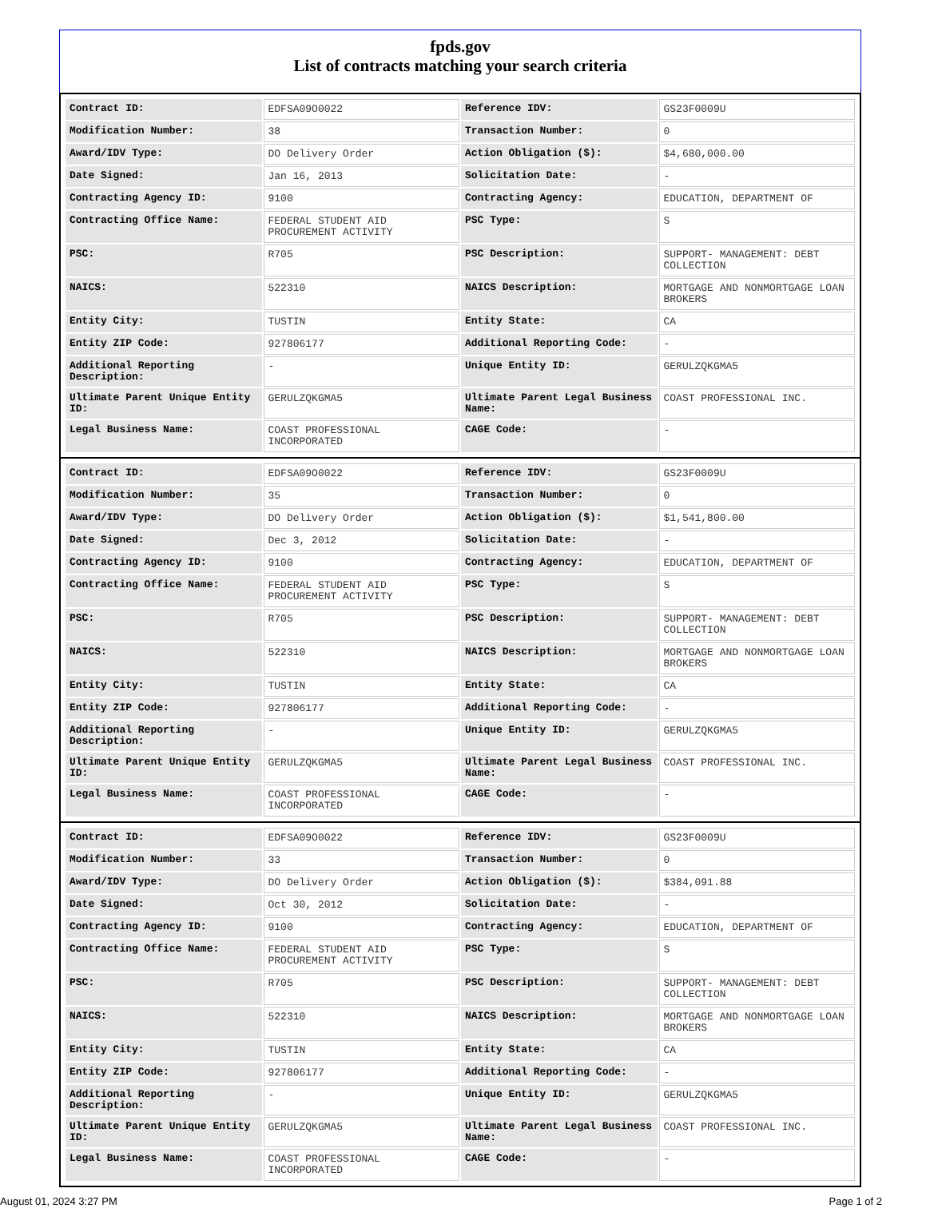fpds.gov
List of contracts matching your search criteria
| Contract ID: | EDFSA09O0022 | Reference IDV: | GS23F0009U |
| Modification Number: | 38 | Transaction Number: | 0 |
| Award/IDV Type: | DO Delivery Order | Action Obligation ($): | $4,680,000.00 |
| Date Signed: | Jan 16, 2013 | Solicitation Date: | - |
| Contracting Agency ID: | 9100 | Contracting Agency: | EDUCATION, DEPARTMENT OF |
| Contracting Office Name: | FEDERAL STUDENT AID PROCUREMENT ACTIVITY | PSC Type: | S |
| PSC: | R705 | PSC Description: | SUPPORT- MANAGEMENT: DEBT COLLECTION |
| NAICS: | 522310 | NAICS Description: | MORTGAGE AND NONMORTGAGE LOAN BROKERS |
| Entity City: | TUSTIN | Entity State: | CA |
| Entity ZIP Code: | 927806177 | Additional Reporting Code: | - |
| Additional Reporting Description: | - | Unique Entity ID: | GERULZQKGMA5 |
| Ultimate Parent Unique Entity ID: | GERULZQKGMA5 | Ultimate Parent Legal Business Name: | COAST PROFESSIONAL INC. |
| Legal Business Name: | COAST PROFESSIONAL INCORPORATED | CAGE Code: | - |
| Contract ID: | EDFSA09O0022 | Reference IDV: | GS23F0009U |
| Modification Number: | 35 | Transaction Number: | 0 |
| Award/IDV Type: | DO Delivery Order | Action Obligation ($): | $1,541,800.00 |
| Date Signed: | Dec 3, 2012 | Solicitation Date: | - |
| Contracting Agency ID: | 9100 | Contracting Agency: | EDUCATION, DEPARTMENT OF |
| Contracting Office Name: | FEDERAL STUDENT AID PROCUREMENT ACTIVITY | PSC Type: | S |
| PSC: | R705 | PSC Description: | SUPPORT- MANAGEMENT: DEBT COLLECTION |
| NAICS: | 522310 | NAICS Description: | MORTGAGE AND NONMORTGAGE LOAN BROKERS |
| Entity City: | TUSTIN | Entity State: | CA |
| Entity ZIP Code: | 927806177 | Additional Reporting Code: | - |
| Additional Reporting Description: | - | Unique Entity ID: | GERULZQKGMA5 |
| Ultimate Parent Unique Entity ID: | GERULZQKGMA5 | Ultimate Parent Legal Business Name: | COAST PROFESSIONAL INC. |
| Legal Business Name: | COAST PROFESSIONAL INCORPORATED | CAGE Code: | - |
| Contract ID: | EDFSA09O0022 | Reference IDV: | GS23F0009U |
| Modification Number: | 33 | Transaction Number: | 0 |
| Award/IDV Type: | DO Delivery Order | Action Obligation ($): | $384,091.88 |
| Date Signed: | Oct 30, 2012 | Solicitation Date: | - |
| Contracting Agency ID: | 9100 | Contracting Agency: | EDUCATION, DEPARTMENT OF |
| Contracting Office Name: | FEDERAL STUDENT AID PROCUREMENT ACTIVITY | PSC Type: | S |
| PSC: | R705 | PSC Description: | SUPPORT- MANAGEMENT: DEBT COLLECTION |
| NAICS: | 522310 | NAICS Description: | MORTGAGE AND NONMORTGAGE LOAN BROKERS |
| Entity City: | TUSTIN | Entity State: | CA |
| Entity ZIP Code: | 927806177 | Additional Reporting Code: | - |
| Additional Reporting Description: | - | Unique Entity ID: | GERULZQKGMA5 |
| Ultimate Parent Unique Entity ID: | GERULZQKGMA5 | Ultimate Parent Legal Business Name: | COAST PROFESSIONAL INC. |
| Legal Business Name: | COAST PROFESSIONAL INCORPORATED | CAGE Code: | - |
August 01, 2024 3:27 PM Page 1 of 2